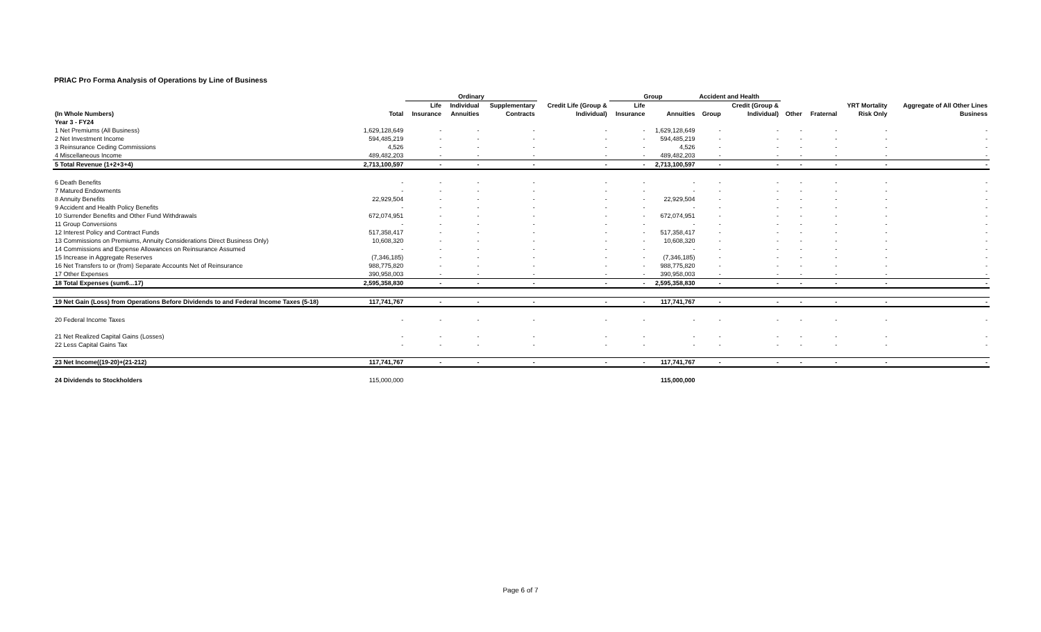PRIAC Pro Forma Analysis of Operations by Line of Business
| | | Ordinary | | | | Group | | Accident and Health | | | | | |
| --- | --- | --- | --- | --- | --- | --- | --- | --- | --- | --- | --- | --- | --- |
| | | Life | Individual | Supplementary | Credit Life (Group & | Life | | | Credit (Group & | | | YRT Mortality | Aggregate of All Other Lines |
| (In Whole Numbers) | Total | Insurance | Annuities | Contracts | Individual) | Insurance | Annuities | Group | Individual) | Other | Fraternal | Risk Only | Business |
| Year 3 - FY24 | | | | | | | | | | | | | |
| 1 Net Premiums (All Business) | 1,629,128,649 | - | - | - | - | - | 1,629,128,649 | - | - | - | - | - | - |
| 2 Net Investment Income | 594,485,219 | - | - | - | - | - | 594,485,219 | - | - | - | - | - | - |
| 3 Reinsurance Ceding Commissions | 4,526 | - | - | - | - | - | 4,526 | - | - | - | - | - | - |
| 4 Miscellaneous Income | 489,482,203 | - | - | - | - | - | 489,482,203 | - | - | - | - | - | - |
| 5 Total Revenue (1+2+3+4) | 2,713,100,597 | - | - | - | - | - | 2,713,100,597 | - | - | - | - | - | - |
| 6 Death Benefits | - | - | - | - | - | - | - | - | - | - | - | - | - |
| 7 Matured Endowments | - | - | - | - | - | - | - | - | - | - | - | - | - |
| 8 Annuity Benefits | 22,929,504 | - | - | - | - | - | 22,929,504 | - | - | - | - | - | - |
| 9 Accident and Health Policy Benefits | - | - | - | - | - | - | - | - | - | - | - | - | - |
| 10 Surrender Benefits and Other Fund Withdrawals | 672,074,951 | - | - | - | - | - | 672,074,951 | - | - | - | - | - | - |
| 11 Group Conversions | - | - | - | - | - | - | - | - | - | - | - | - | - |
| 12 Interest Policy and Contract Funds | 517,358,417 | - | - | - | - | - | 517,358,417 | - | - | - | - | - | - |
| 13 Commissions on Premiums, Annuity Considerations Direct Business Only) | 10,608,320 | - | - | - | - | - | 10,608,320 | - | - | - | - | - | - |
| 14 Commissions and Expense Allowances on Reinsurance Assumed | - | - | - | - | - | - | - | - | - | - | - | - | - |
| 15 Increase in Aggregate Reserves | (7,346,185) | - | - | - | - | - | (7,346,185) | - | - | - | - | - | - |
| 16 Net Transfers to or (from) Separate Accounts Net of Reinsurance | 988,775,820 | - | - | - | - | - | 988,775,820 | - | - | - | - | - | - |
| 17 Other Expenses | 390,958,003 | - | - | - | - | - | 390,958,003 | - | - | - | - | - | - |
| 18 Total Expenses (sum6...17) | 2,595,358,830 | - | - | - | - | - | 2,595,358,830 | - | - | - | - | - | - |
| 19 Net Gain (Loss) from Operations Before Dividends to and Federal Income Taxes (5-18) | 117,741,767 | - | - | - | - | - | 117,741,767 | - | - | - | - | - | - |
| 20 Federal Income Taxes | - | - | - | - | - | - | - | - | - | - | - | - | - |
| 21 Net Realized Capital Gains (Losses) | - | - | - | - | - | - | - | - | - | - | - | - | - |
| 22 Less Capital Gains Tax | - | - | - | - | - | - | - | - | - | - | - | - | - |
| 23 Net Income((19-20)+(21-212) | 117,741,767 | - | - | - | - | - | 117,741,767 | - | - | - | - | - | - |
| 24 Dividends to Stockholders | 115,000,000 | | | | | | 115,000,000 | | | | | | |
Page 6 of 7